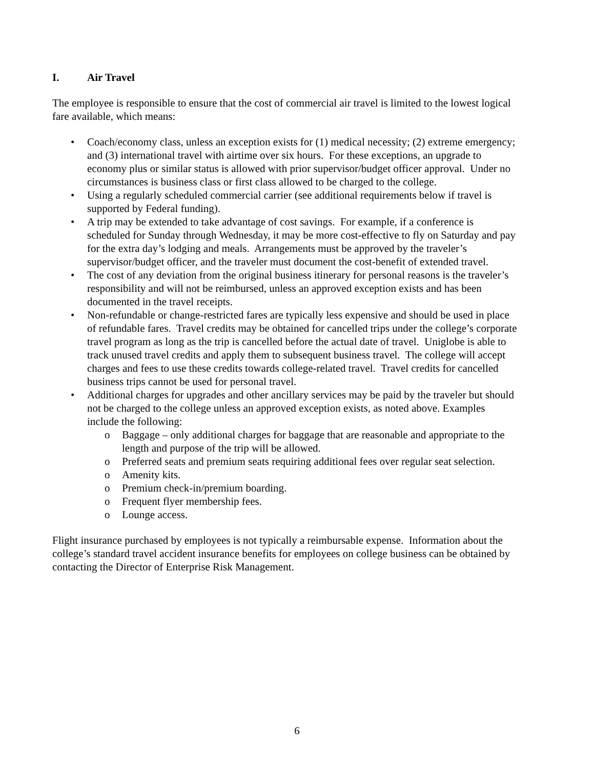I. Air Travel
The employee is responsible to ensure that the cost of commercial air travel is limited to the lowest logical fare available, which means:
• Coach/economy class, unless an exception exists for (1) medical necessity; (2) extreme emergency; and (3) international travel with airtime over six hours. For these exceptions, an upgrade to economy plus or similar status is allowed with prior supervisor/budget officer approval. Under no circumstances is business class or first class allowed to be charged to the college.
• Using a regularly scheduled commercial carrier (see additional requirements below if travel is supported by Federal funding).
• A trip may be extended to take advantage of cost savings. For example, if a conference is scheduled for Sunday through Wednesday, it may be more cost-effective to fly on Saturday and pay for the extra day’s lodging and meals. Arrangements must be approved by the traveler’s supervisor/budget officer, and the traveler must document the cost-benefit of extended travel.
• The cost of any deviation from the original business itinerary for personal reasons is the traveler’s responsibility and will not be reimbursed, unless an approved exception exists and has been documented in the travel receipts.
• Non-refundable or change-restricted fares are typically less expensive and should be used in place of refundable fares. Travel credits may be obtained for cancelled trips under the college’s corporate travel program as long as the trip is cancelled before the actual date of travel. Uniglobe is able to track unused travel credits and apply them to subsequent business travel. The college will accept charges and fees to use these credits towards college-related travel. Travel credits for cancelled business trips cannot be used for personal travel.
• Additional charges for upgrades and other ancillary services may be paid by the traveler but should not be charged to the college unless an approved exception exists, as noted above. Examples include the following:
o Baggage – only additional charges for baggage that are reasonable and appropriate to the length and purpose of the trip will be allowed.
o Preferred seats and premium seats requiring additional fees over regular seat selection.
o Amenity kits.
o Premium check-in/premium boarding.
o Frequent flyer membership fees.
o Lounge access.
Flight insurance purchased by employees is not typically a reimbursable expense. Information about the college’s standard travel accident insurance benefits for employees on college business can be obtained by contacting the Director of Enterprise Risk Management.
6